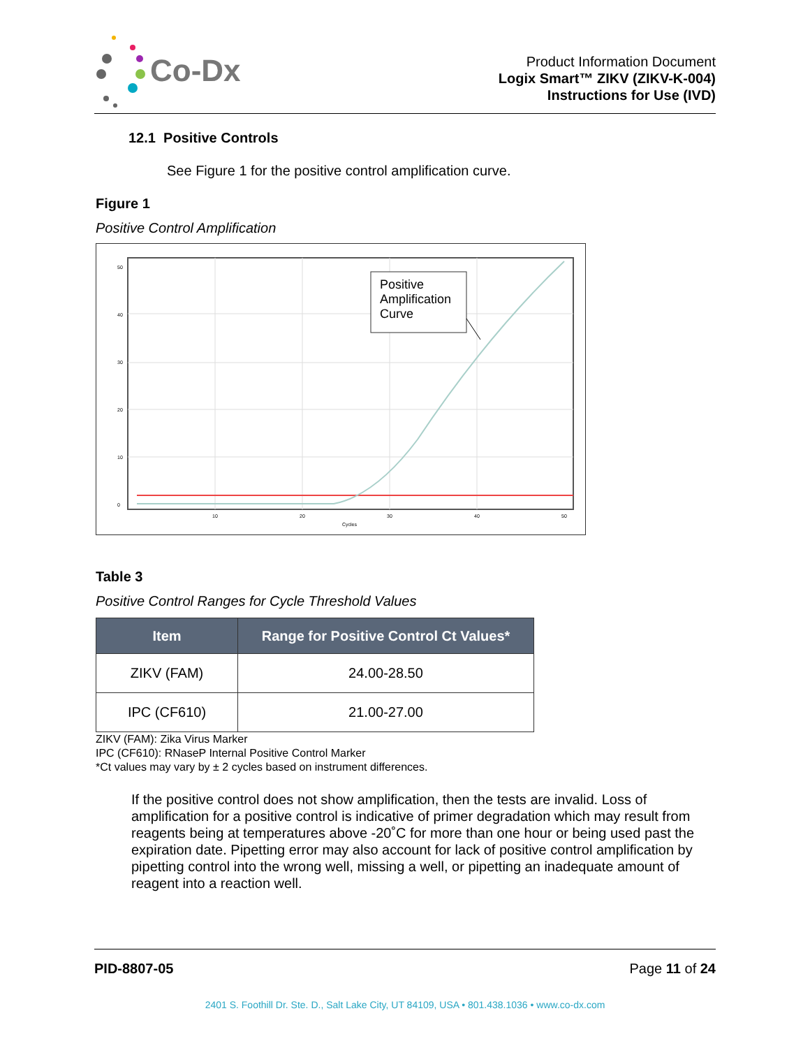Co-Dx
Product Information Document
Logix Smart™ ZIKV (ZIKV-K-004)
Instructions for Use (IVD)
12.1 Positive Controls
See Figure 1 for the positive control amplification curve.
Figure 1
Positive Control Amplification
Positive
Amplification
Curve
50
40
30
20
10
0
10
20
30
40
50
Cycles
Table 3
Positive Control Ranges for Cycle Threshold Values
| Item | Range for Positive Control Ct Values* |
| --- | --- |
| ZIKV (FAM) | 24.00-28.50 |
| IPC (CF610) | 21.00-27.00 |
ZIKV (FAM): Zika Virus Marker
IPC (CF610): RNaseP Internal Positive Control Marker
*Ct values may vary by ± 2 cycles based on instrument differences.
If the positive control does not show amplification, then the tests are invalid. Loss of amplification for a positive control is indicative of primer degradation which may result from reagents being at temperatures above -20˚C for more than one hour or being used past the expiration date. Pipetting error may also account for lack of positive control amplification by pipetting control into the wrong well, missing a well, or pipetting an inadequate amount of reagent into a reaction well.
PID-8807-05 Page 11 of 24
2401 S. Foothill Dr. Ste. D., Salt Lake City, UT 84109, USA • 801.438.1036 • www.co-dx.com